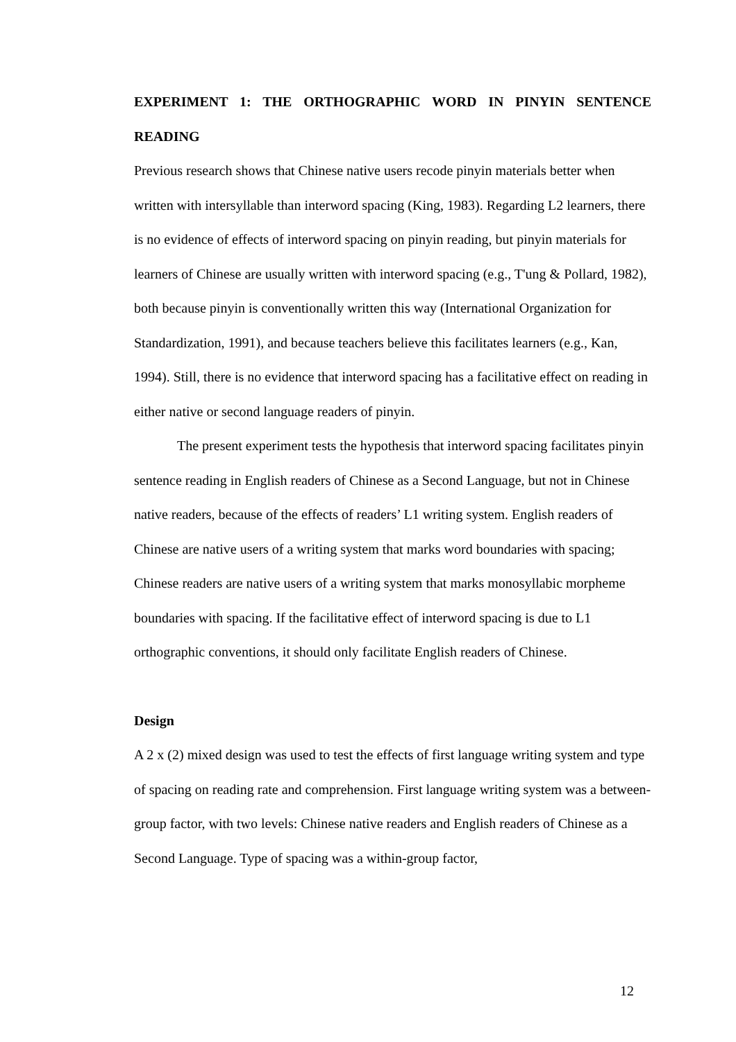EXPERIMENT 1: THE ORTHOGRAPHIC WORD IN PINYIN SENTENCE READING
Previous research shows that Chinese native users recode pinyin materials better when written with intersyllable than interword spacing (King, 1983). Regarding L2 learners, there is no evidence of effects of interword spacing on pinyin reading, but pinyin materials for learners of Chinese are usually written with interword spacing (e.g., T'ung & Pollard, 1982), both because pinyin is conventionally written this way (International Organization for Standardization, 1991), and because teachers believe this facilitates learners (e.g., Kan, 1994). Still, there is no evidence that interword spacing has a facilitative effect on reading in either native or second language readers of pinyin.
The present experiment tests the hypothesis that interword spacing facilitates pinyin sentence reading in English readers of Chinese as a Second Language, but not in Chinese native readers, because of the effects of readers’ L1 writing system. English readers of Chinese are native users of a writing system that marks word boundaries with spacing; Chinese readers are native users of a writing system that marks monosyllabic morpheme boundaries with spacing. If the facilitative effect of interword spacing is due to L1 orthographic conventions, it should only facilitate English readers of Chinese.
Design
A 2 x (2) mixed design was used to test the effects of first language writing system and type of spacing on reading rate and comprehension. First language writing system was a between-group factor, with two levels: Chinese native readers and English readers of Chinese as a Second Language. Type of spacing was a within-group factor,
12